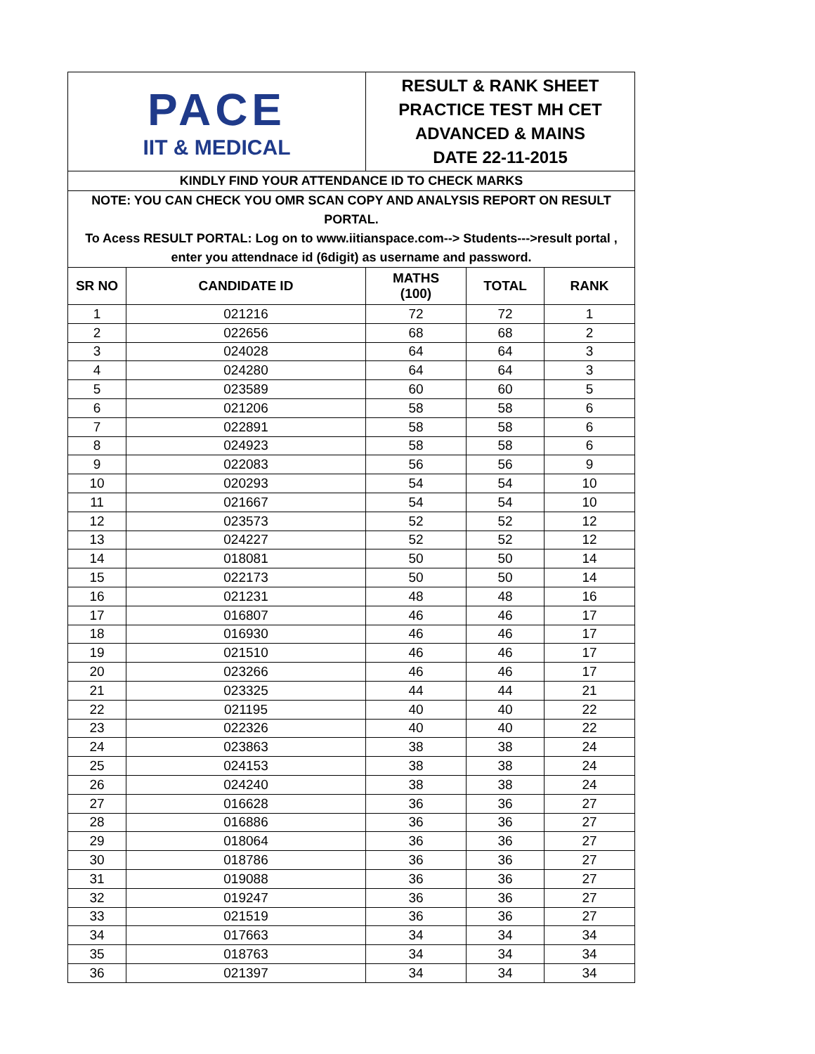| PACE IIT & MEDICAL | | RESULT & RANK SHEET PRACTICE TEST MH CET ADVANCED & MAINS DATE 22-11-2015 | | |
| KINDLY FIND YOUR ATTENDANCE ID TO CHECK MARKS | | | | |
| NOTE: YOU CAN CHECK YOU OMR SCAN COPY AND ANALYSIS REPORT ON RESULT PORTAL. To Acess RESULT PORTAL: Log on to www.iitianspace.com--> Students--->result portal , enter you attendnace id (6digit) as username and password. | | | | |
| SR NO | CANDIDATE ID | MATHS (100) | TOTAL | RANK |
| 1 | 021216 | 72 | 72 | 1 |
| 2 | 022656 | 68 | 68 | 2 |
| 3 | 024028 | 64 | 64 | 3 |
| 4 | 024280 | 64 | 64 | 3 |
| 5 | 023589 | 60 | 60 | 5 |
| 6 | 021206 | 58 | 58 | 6 |
| 7 | 022891 | 58 | 58 | 6 |
| 8 | 024923 | 58 | 58 | 6 |
| 9 | 022083 | 56 | 56 | 9 |
| 10 | 020293 | 54 | 54 | 10 |
| 11 | 021667 | 54 | 54 | 10 |
| 12 | 023573 | 52 | 52 | 12 |
| 13 | 024227 | 52 | 52 | 12 |
| 14 | 018081 | 50 | 50 | 14 |
| 15 | 022173 | 50 | 50 | 14 |
| 16 | 021231 | 48 | 48 | 16 |
| 17 | 016807 | 46 | 46 | 17 |
| 18 | 016930 | 46 | 46 | 17 |
| 19 | 021510 | 46 | 46 | 17 |
| 20 | 023266 | 46 | 46 | 17 |
| 21 | 023325 | 44 | 44 | 21 |
| 22 | 021195 | 40 | 40 | 22 |
| 23 | 022326 | 40 | 40 | 22 |
| 24 | 023863 | 38 | 38 | 24 |
| 25 | 024153 | 38 | 38 | 24 |
| 26 | 024240 | 38 | 38 | 24 |
| 27 | 016628 | 36 | 36 | 27 |
| 28 | 016886 | 36 | 36 | 27 |
| 29 | 018064 | 36 | 36 | 27 |
| 30 | 018786 | 36 | 36 | 27 |
| 31 | 019088 | 36 | 36 | 27 |
| 32 | 019247 | 36 | 36 | 27 |
| 33 | 021519 | 36 | 36 | 27 |
| 34 | 017663 | 34 | 34 | 34 |
| 35 | 018763 | 34 | 34 | 34 |
| 36 | 021397 | 34 | 34 | 34 |